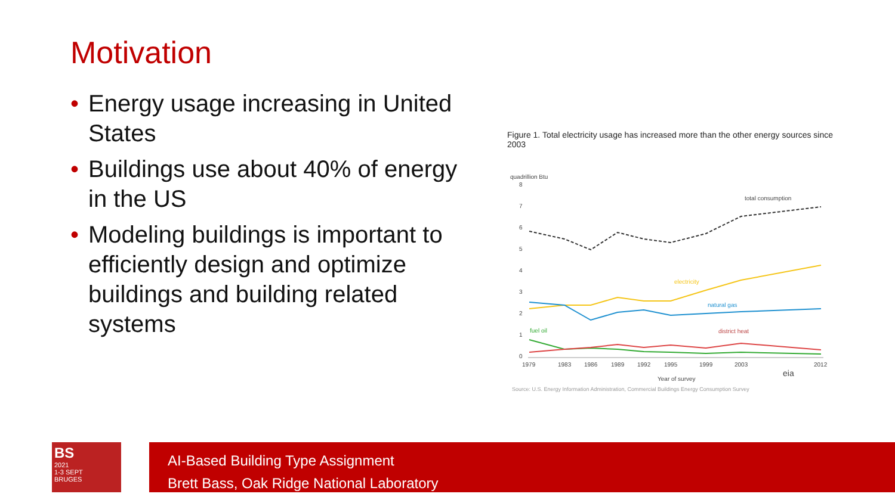Motivation
• Energy usage increasing in United States
• Buildings use about 40% of energy in the US
• Modeling buildings is important to efficiently design and optimize buildings and building related systems
Figure 1. Total electricity usage has increased more than the other energy sources since 2003
quadrillion Btu
8
7
6
5
4
3
2
1
0
total consumption
electricity
natural gas
fuel oil
district heat
1979
1983
1986
1989
1992
1995
1999
2003
2012
Year of survey
eia
Source: U.S. Energy Information Administration, Commercial Buildings Energy Consumption Survey
BS
2021
1-3 SEPT
BRUGES
AI-Based Building Type Assignment
Brett Bass, Oak Ridge National Laboratory